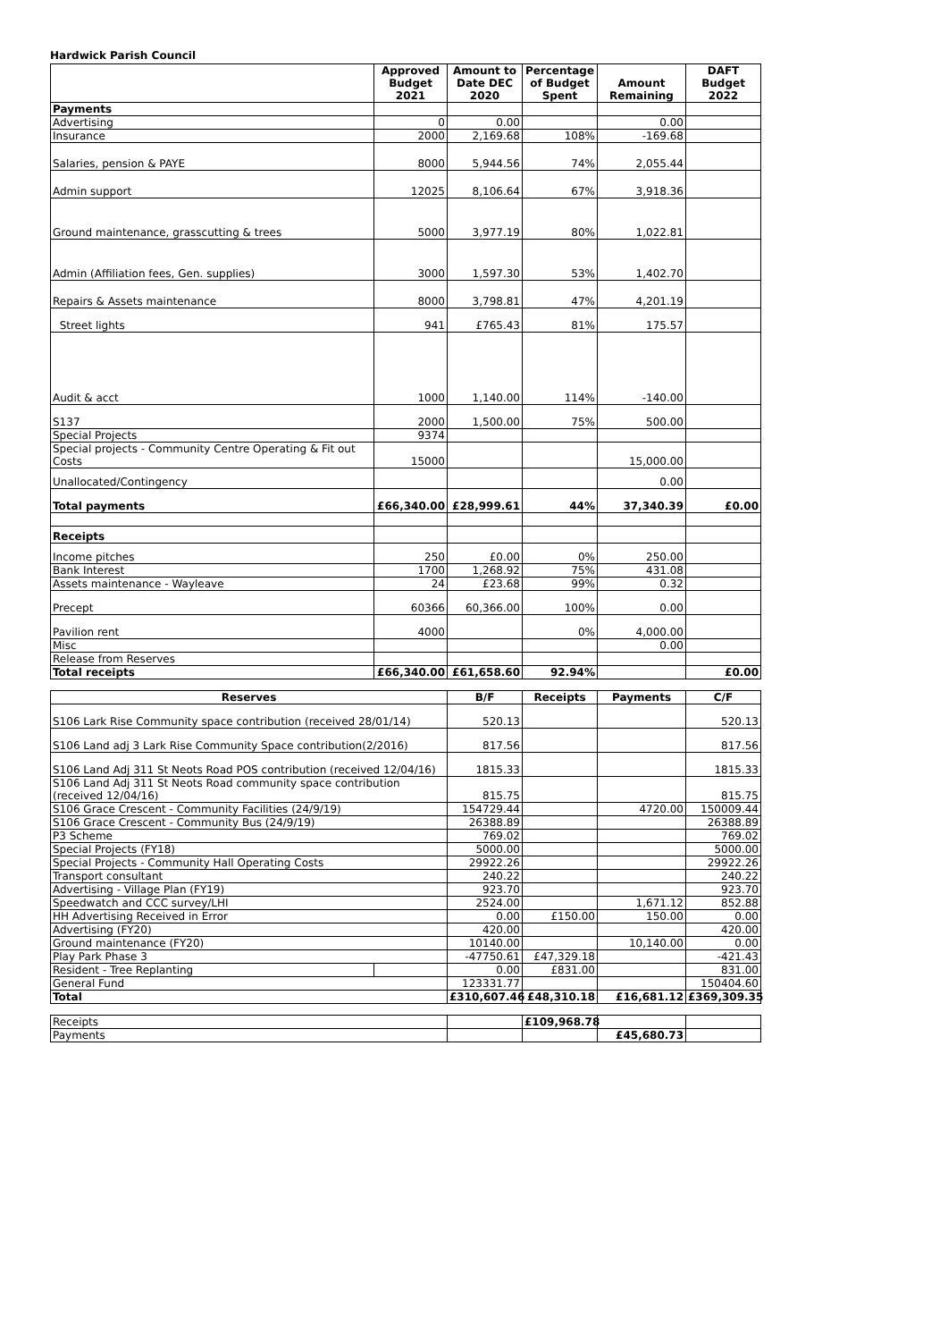Hardwick Parish Council
| | Approved Budget 2021 | Amount to Date DEC 2020 | Percentage of Budget Spent | Amount Remaining | DAFT Budget 2022 |
| --- | --- | --- | --- | --- | --- |
| Payments | | | | | |
| Advertising | 0 | 0.00 | | 0.00 | |
| Insurance | 2000 | 2,169.68 | 108% | -169.68 | |
| Salaries, pension & PAYE | 8000 | 5,944.56 | 74% | 2,055.44 | |
| Admin support | 12025 | 8,106.64 | 67% | 3,918.36 | |
| Ground maintenance, grasscutting & trees | 5000 | 3,977.19 | 80% | 1,022.81 | |
| Admin (Affiliation fees, Gen. supplies) | 3000 | 1,597.30 | 53% | 1,402.70 | |
| Repairs & Assets maintenance | 8000 | 3,798.81 | 47% | 4,201.19 | |
| Street lights | 941 | £765.43 | 81% | 175.57 | |
| Audit & acct | 1000 | 1,140.00 | 114% | -140.00 | |
| S137 | 2000 | 1,500.00 | 75% | 500.00 | |
| Special Projects | 9374 | | | | |
| Special projects - Community Centre Operating & Fit out Costs | 15000 | | | 15,000.00 | |
| Unallocated/Contingency | | | | 0.00 | |
| Total payments | £66,340.00 | £28,999.61 | 44% | 37,340.39 | £0.00 |
| Receipts | | | | | |
| Income pitches | 250 | £0.00 | 0% | 250.00 | |
| Bank Interest | 1700 | 1,268.92 | 75% | 431.08 | |
| Assets maintenance - Wayleave | 24 | £23.68 | 99% | 0.32 | |
| Precept | 60366 | 60,366.00 | 100% | 0.00 | |
| Pavilion rent | 4000 | | 0% | 4,000.00 | |
| Misc | | | | 0.00 | |
| Release from Reserves | | | | | |
| Total receipts | £66,340.00 | £61,658.60 | 92.94% | | £0.00 |
| Reserves | | B/F | Receipts | Payments | C/F |
| --- | --- | --- | --- | --- | --- |
| S106 Lark Rise Community space contribution (received 28/01/14) | | 520.13 | | | 520.13 |
| S106 Land adj 3 Lark Rise Community Space contribution(2/2016) | | 817.56 | | | 817.56 |
| S106 Land Adj 311 St Neots Road POS contribution (received 12/04/16) | | 1815.33 | | | 1815.33 |
| S106 Land Adj 311 St Neots Road community space contribution (received 12/04/16) | | 815.75 | | | 815.75 |
| S106 Grace Crescent - Community Facilities (24/9/19) | | 154729.44 | | 4720.00 | 150009.44 |
| S106 Grace Crescent - Community Bus (24/9/19) | | 26388.89 | | | 26388.89 |
| P3 Scheme | | 769.02 | | | 769.02 |
| Special Projects (FY18) | | 5000.00 | | | 5000.00 |
| Special Projects - Community Hall Operating Costs | | 29922.26 | | | 29922.26 |
| Transport consultant | | 240.22 | | | 240.22 |
| Advertising - Village Plan (FY19) | | 923.70 | | | 923.70 |
| Speedwatch and CCC survey/LHI | | 2524.00 | | 1,671.12 | 852.88 |
| HH Advertising Received in Error | | 0.00 | £150.00 | 150.00 | 0.00 |
| Advertising (FY20) | | 420.00 | | | 420.00 |
| Ground maintenance (FY20) | | 10140.00 | | 10,140.00 | 0.00 |
| Play Park Phase 3 | | -47750.61 | £47,329.18 | | -421.43 |
| Resident - Tree Replanting | | 0.00 | £831.00 | | 831.00 |
| General Fund | | 123331.77 | | | 150404.60 |
| Total | | £310,607.46 | £48,310.18 | £16,681.12 | £369,309.35 |
| Receipts | | £109,968.78 | | |
| Payments | | | £45,680.73 | |